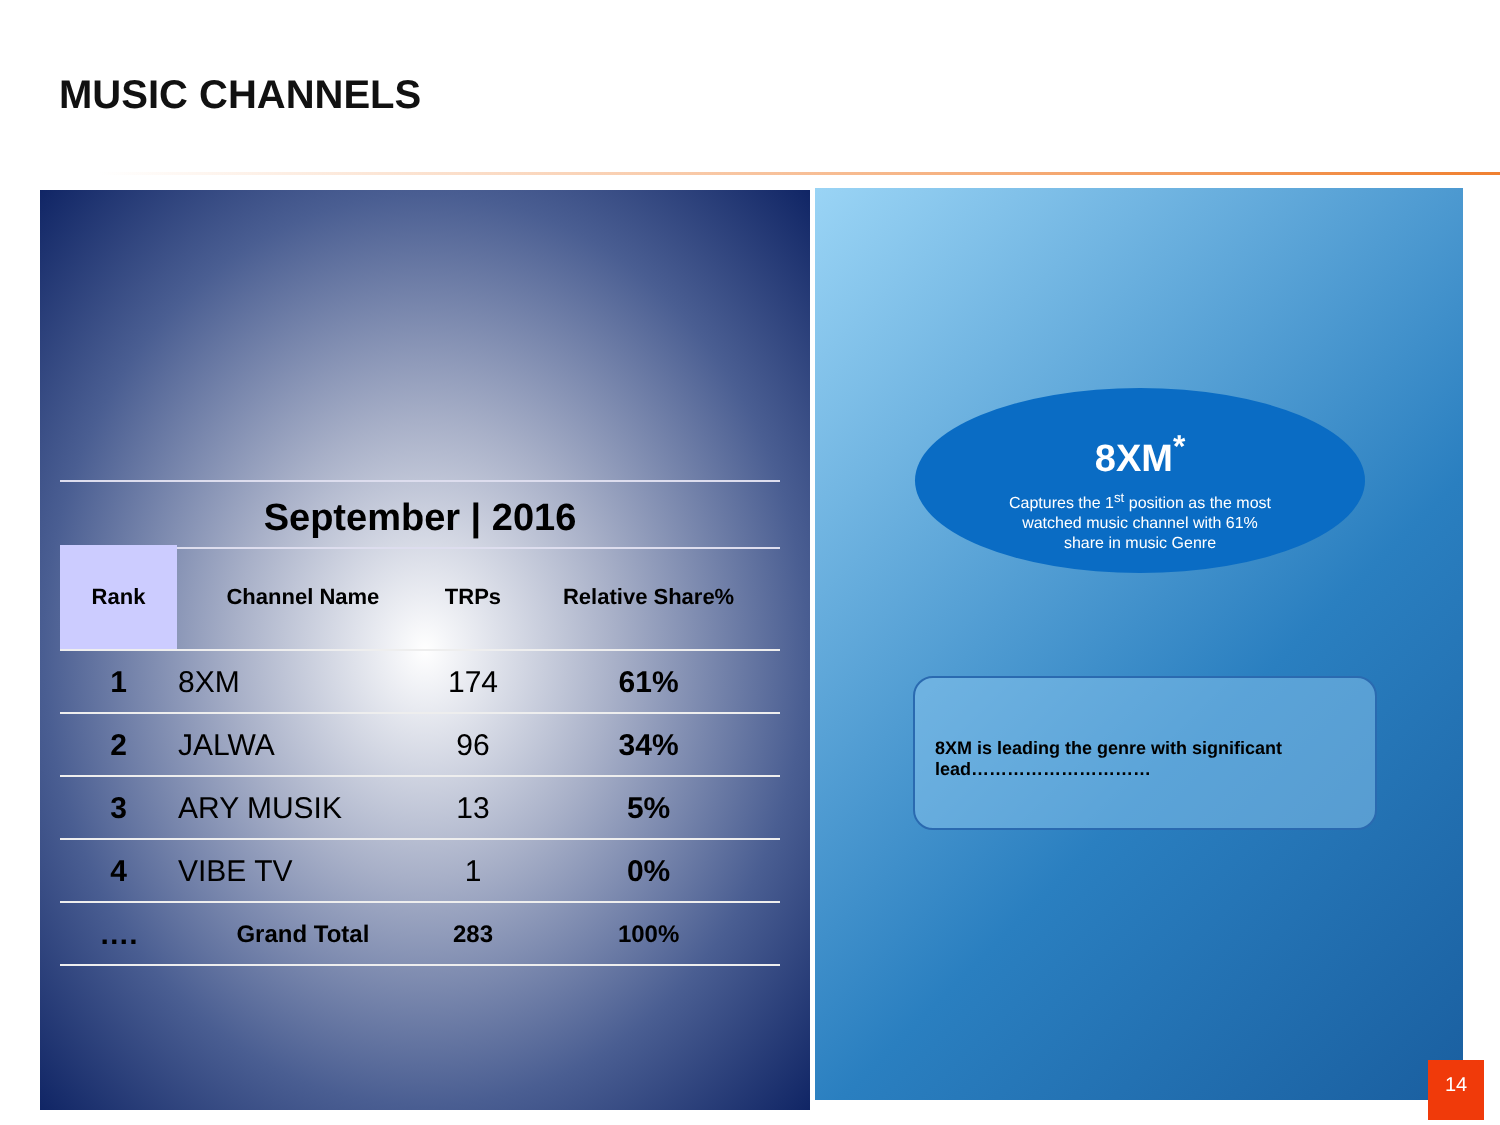MUSIC CHANNELS
September | 2016
| Rank | Channel Name | TRPs | Relative Share% |
| --- | --- | --- | --- |
| 1 | 8XM | 174 | 61% |
| 2 | JALWA | 96 | 34% |
| 3 | ARY MUSIK | 13 | 5% |
| 4 | VIBE TV | 1 | 0% |
| …. | Grand Total | 283 | 100% |
8XM<sup>*</sup>
Captures the 1<sup>st</sup> position as the most
watched music channel with 61%
share in music Genre
8XM is leading the genre with significant lead…………………………
14